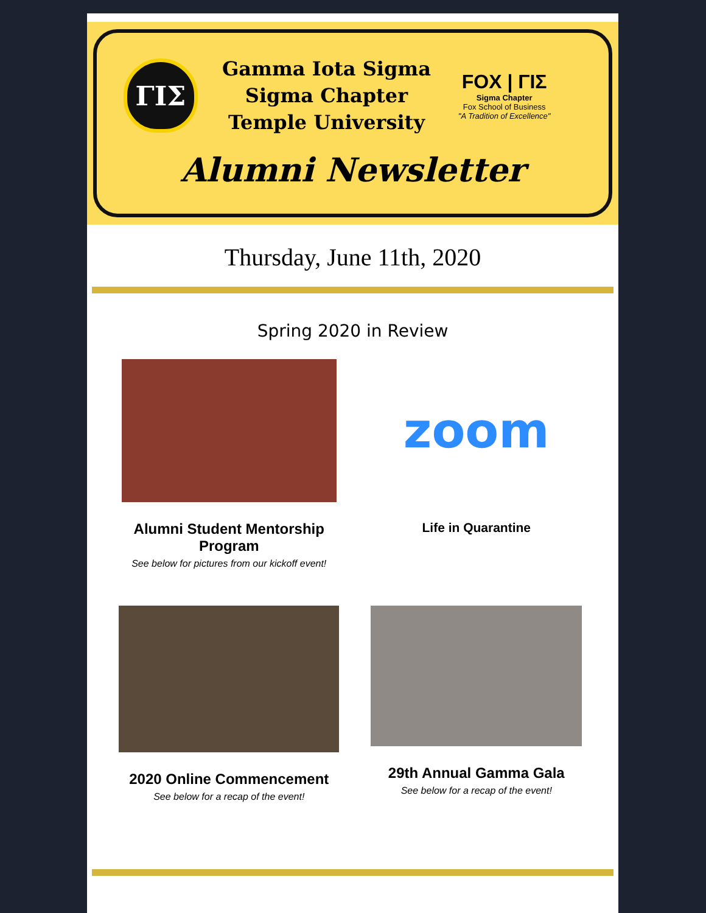ΓΙΣ
Gamma Iota Sigma
Sigma Chapter
Temple University
FOX | ΓΙΣ
Sigma Chapter
Fox School of Business
"A Tradition of Excellence"
Alumni Newsletter
Thursday, June 11th, 2020
Spring 2020 in Review
Alumni Student Mentorship Program
See below for pictures from our kickoff event!
zoom
Life in Quarantine
2020 Online Commencement
See below for a recap of the event!
29th Annual Gamma Gala
See below for a recap of the event!